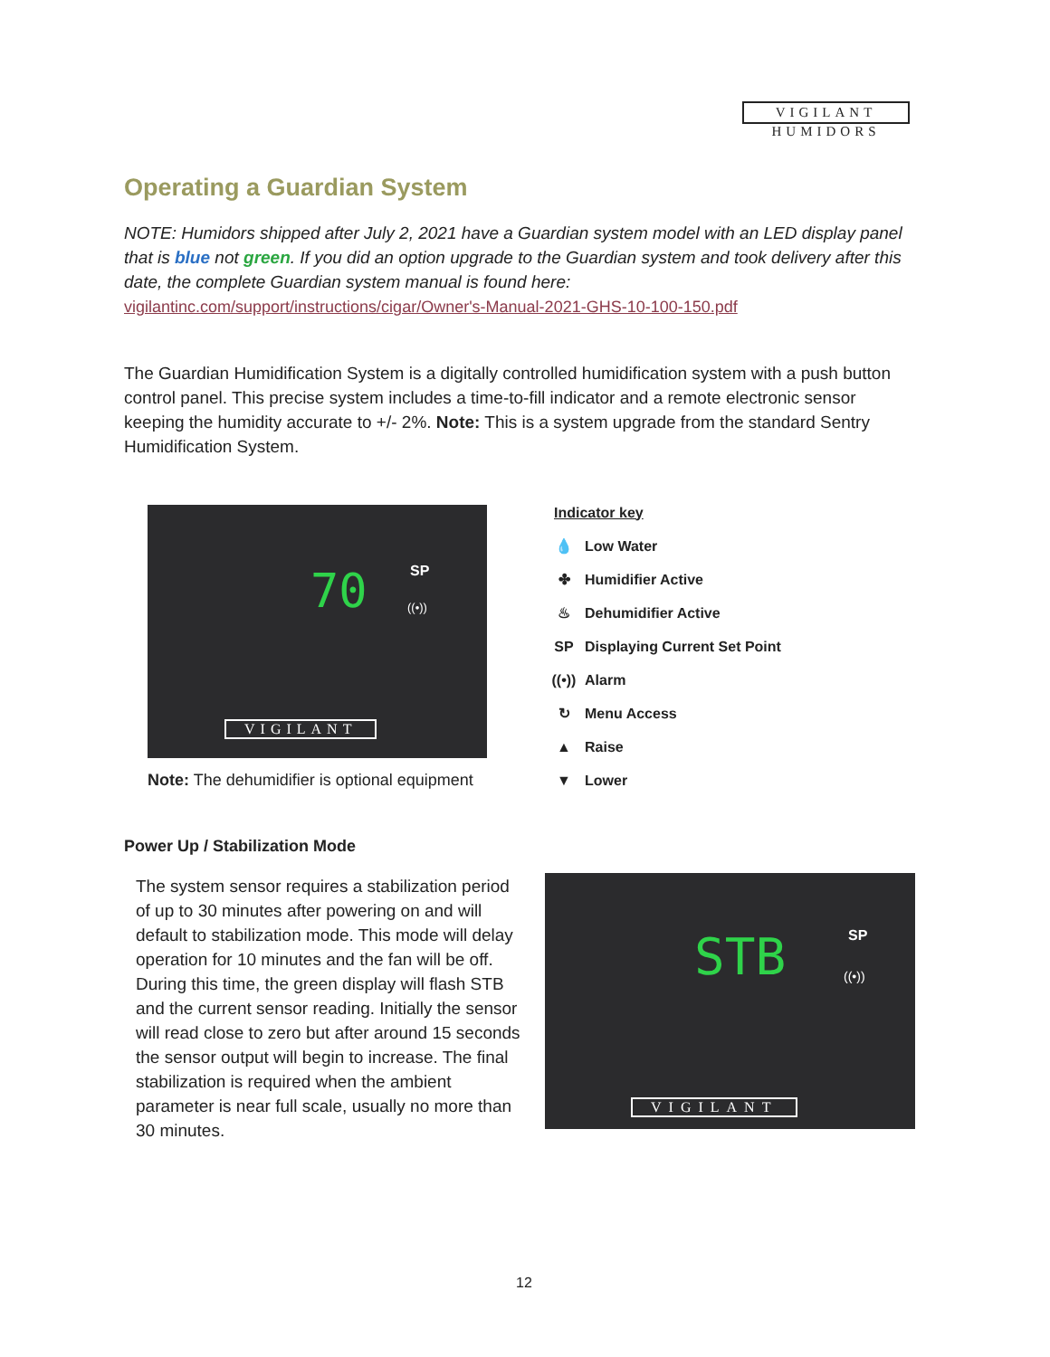VIGILANT
HUMIDORS
Operating a Guardian System
NOTE: Humidors shipped after July 2, 2021 have a Guardian system model with an LED display panel that is blue not green. If you did an option upgrade to the Guardian system and took delivery after this date, the complete Guardian system manual is found here:
vigilantinc.com/support/instructions/cigar/Owner's-Manual-2021-GHS-10-100-150.pdf
The Guardian Humidification System is a digitally controlled humidification system with a push button control panel. This precise system includes a time-to-fill indicator and a remote electronic sensor keeping the humidity accurate to +/- 2%. Note: This is a system upgrade from the standard Sentry Humidification System.
70 SP
((•))
VIGILANT
Note: The dehumidifier is optional equipment
Indicator key
💧 Low Water
✤ Humidifier Active
♨ Dehumidifier Active
SP Displaying Current Set Point
((•)) Alarm
↻ Menu Access
▲ Raise
▼ Lower
Power Up / Stabilization Mode
The system sensor requires a stabilization period of up to 30 minutes after powering on and will default to stabilization mode. This mode will delay operation for 10 minutes and the fan will be off. During this time, the green display will flash STB and the current sensor reading. Initially the sensor will read close to zero but after around 15 seconds the sensor output will begin to increase. The final stabilization is required when the ambient parameter is near full scale, usually no more than 30 minutes.
STB SP
((•))
VIGILANT
12